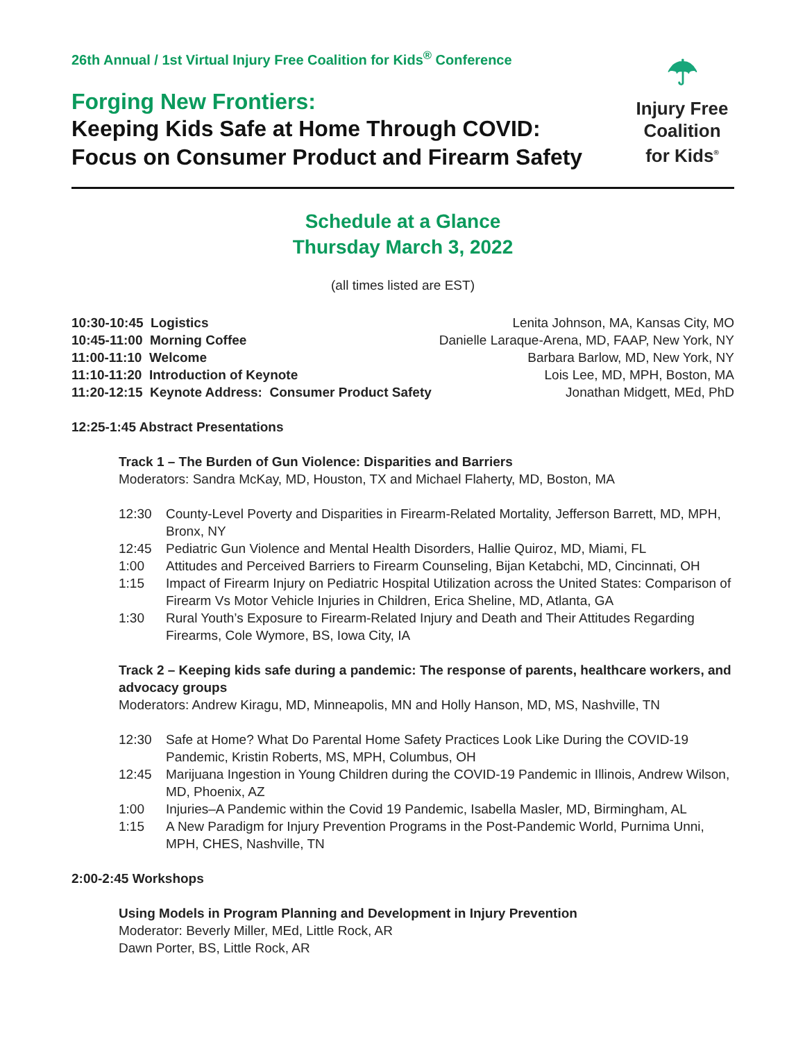26th Annual / 1st Virtual Injury Free Coalition for Kids<sup>®</sup> Conference
Forging New Frontiers:
Keeping Kids Safe at Home Through COVID:
Focus on Consumer Product and Firearm Safety
☂
Injury Free Coalition for Kids<sup>®</sup>
Schedule at a Glance
Thursday March 3, 2022
(all times listed are EST)
| 10:30-10:45 Logistics | Lenita Johnson, MA, Kansas City, MO |
| 10:45-11:00 Morning Coffee | Danielle Laraque-Arena, MD, FAAP, New York, NY |
| 11:00-11:10 Welcome | Barbara Barlow, MD, New York, NY |
| 11:10-11:20 Introduction of Keynote | Lois Lee, MD, MPH, Boston, MA |
| 11:20-12:15 Keynote Address: Consumer Product Safety | Jonathan Midgett, MEd, PhD |
12:25-1:45 Abstract Presentations
Track 1 – The Burden of Gun Violence: Disparities and Barriers
Moderators: Sandra McKay, MD, Houston, TX and Michael Flaherty, MD, Boston, MA
| 12:30 | County-Level Poverty and Disparities in Firearm-Related Mortality, Jefferson Barrett, MD, MPH, Bronx, NY |
| 12:45 | Pediatric Gun Violence and Mental Health Disorders, Hallie Quiroz, MD, Miami, FL |
| 1:00 | Attitudes and Perceived Barriers to Firearm Counseling, Bijan Ketabchi, MD, Cincinnati, OH |
| 1:15 | Impact of Firearm Injury on Pediatric Hospital Utilization across the United States: Comparison of Firearm Vs Motor Vehicle Injuries in Children, Erica Sheline, MD, Atlanta, GA |
| 1:30 | Rural Youth’s Exposure to Firearm-Related Injury and Death and Their Attitudes Regarding Firearms, Cole Wymore, BS, Iowa City, IA |
Track 2 – Keeping kids safe during a pandemic: The response of parents, healthcare workers, and advocacy groups
Moderators: Andrew Kiragu, MD, Minneapolis, MN and Holly Hanson, MD, MS, Nashville, TN
| 12:30 | Safe at Home? What Do Parental Home Safety Practices Look Like During the COVID-19 Pandemic, Kristin Roberts, MS, MPH, Columbus, OH |
| 12:45 | Marijuana Ingestion in Young Children during the COVID-19 Pandemic in Illinois, Andrew Wilson, MD, Phoenix, AZ |
| 1:00 | Injuries–A Pandemic within the Covid 19 Pandemic, Isabella Masler, MD, Birmingham, AL |
| 1:15 | A New Paradigm for Injury Prevention Programs in the Post-Pandemic World, Purnima Unni, MPH, CHES, Nashville, TN |
2:00-2:45 Workshops
Using Models in Program Planning and Development in Injury Prevention
Moderator: Beverly Miller, MEd, Little Rock, AR
Dawn Porter, BS, Little Rock, AR